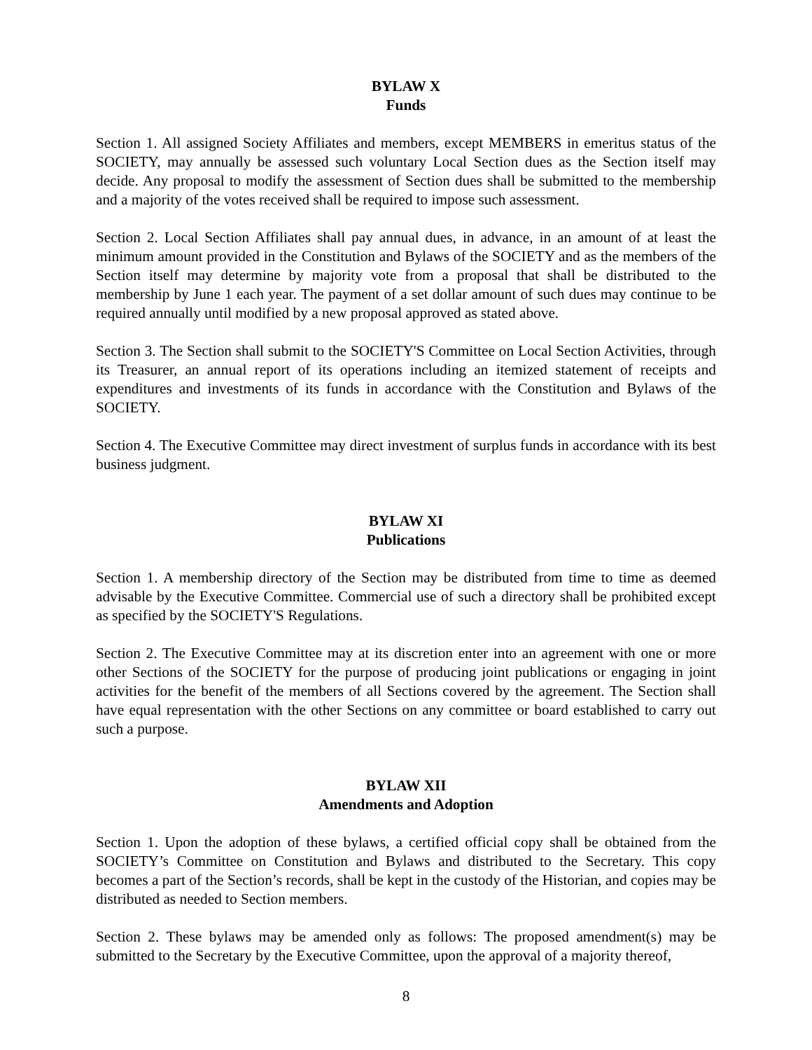BYLAW X
Funds
Section 1. All assigned Society Affiliates and members, except MEMBERS in emeritus status of the SOCIETY, may annually be assessed such voluntary Local Section dues as the Section itself may decide. Any proposal to modify the assessment of Section dues shall be submitted to the membership and a majority of the votes received shall be required to impose such assessment.
Section 2. Local Section Affiliates shall pay annual dues, in advance, in an amount of at least the minimum amount provided in the Constitution and Bylaws of the SOCIETY and as the members of the Section itself may determine by majority vote from a proposal that shall be distributed to the membership by June 1 each year. The payment of a set dollar amount of such dues may continue to be required annually until modified by a new proposal approved as stated above.
Section 3. The Section shall submit to the SOCIETY'S Committee on Local Section Activities, through its Treasurer, an annual report of its operations including an itemized statement of receipts and expenditures and investments of its funds in accordance with the Constitution and Bylaws of the SOCIETY.
Section 4. The Executive Committee may direct investment of surplus funds in accordance with its best business judgment.
BYLAW XI
Publications
Section 1. A membership directory of the Section may be distributed from time to time as deemed advisable by the Executive Committee. Commercial use of such a directory shall be prohibited except as specified by the SOCIETY'S Regulations.
Section 2. The Executive Committee may at its discretion enter into an agreement with one or more other Sections of the SOCIETY for the purpose of producing joint publications or engaging in joint activities for the benefit of the members of all Sections covered by the agreement. The Section shall have equal representation with the other Sections on any committee or board established to carry out such a purpose.
BYLAW XII
Amendments and Adoption
Section 1. Upon the adoption of these bylaws, a certified official copy shall be obtained from the SOCIETY’s Committee on Constitution and Bylaws and distributed to the Secretary. This copy becomes a part of the Section’s records, shall be kept in the custody of the Historian, and copies may be distributed as needed to Section members.
Section 2. These bylaws may be amended only as follows: The proposed amendment(s) may be submitted to the Secretary by the Executive Committee, upon the approval of a majority thereof,
8